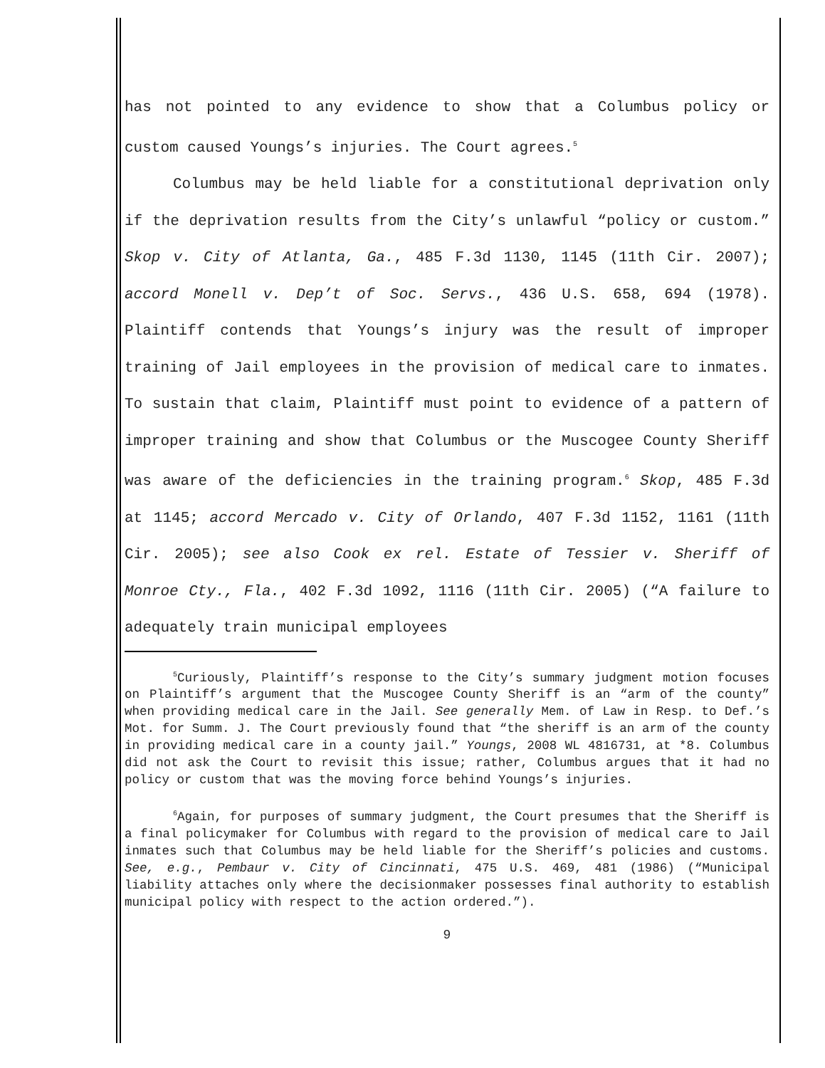has not pointed to any evidence to show that a Columbus policy or custom caused Youngs’s injuries. The Court agrees.<sup>5</sup>
Columbus may be held liable for a constitutional deprivation only if the deprivation results from the City’s unlawful “policy or custom.” Skop v. City of Atlanta, Ga., 485 F.3d 1130, 1145 (11th Cir. 2007); accord Monell v. Dep’t of Soc. Servs., 436 U.S. 658, 694 (1978). Plaintiff contends that Youngs’s injury was the result of improper training of Jail employees in the provision of medical care to inmates. To sustain that claim, Plaintiff must point to evidence of a pattern of improper training and show that Columbus or the Muscogee County Sheriff was aware of the deficiencies in the training program.<sup>6</sup> Skop, 485 F.3d at 1145; accord Mercado v. City of Orlando, 407 F.3d 1152, 1161 (11th Cir. 2005); see also Cook ex rel. Estate of Tessier v. Sheriff of Monroe Cty., Fla., 402 F.3d 1092, 1116 (11th Cir. 2005) (“A failure to adequately train municipal employees
<sup>5</sup> Curiously, Plaintiff’s response to the City’s summary judgment motion focuses on Plaintiff’s argument that the Muscogee County Sheriff is an “arm of the county” when providing medical care in the Jail. See generally Mem. of Law in Resp. to Def.’s Mot. for Summ. J. The Court previously found that “the sheriff is an arm of the county in providing medical care in a county jail.” Youngs, 2008 WL 4816731, at *8. Columbus did not ask the Court to revisit this issue; rather, Columbus argues that it had no policy or custom that was the moving force behind Youngs’s injuries.
<sup>6</sup> Again, for purposes of summary judgment, the Court presumes that the Sheriff is a final policymaker for Columbus with regard to the provision of medical care to Jail inmates such that Columbus may be held liable for the Sheriff’s policies and customs. See, e.g., Pembaur v. City of Cincinnati, 475 U.S. 469, 481 (1986) (“Municipal liability attaches only where the decisionmaker possesses final authority to establish municipal policy with respect to the action ordered.”).
9